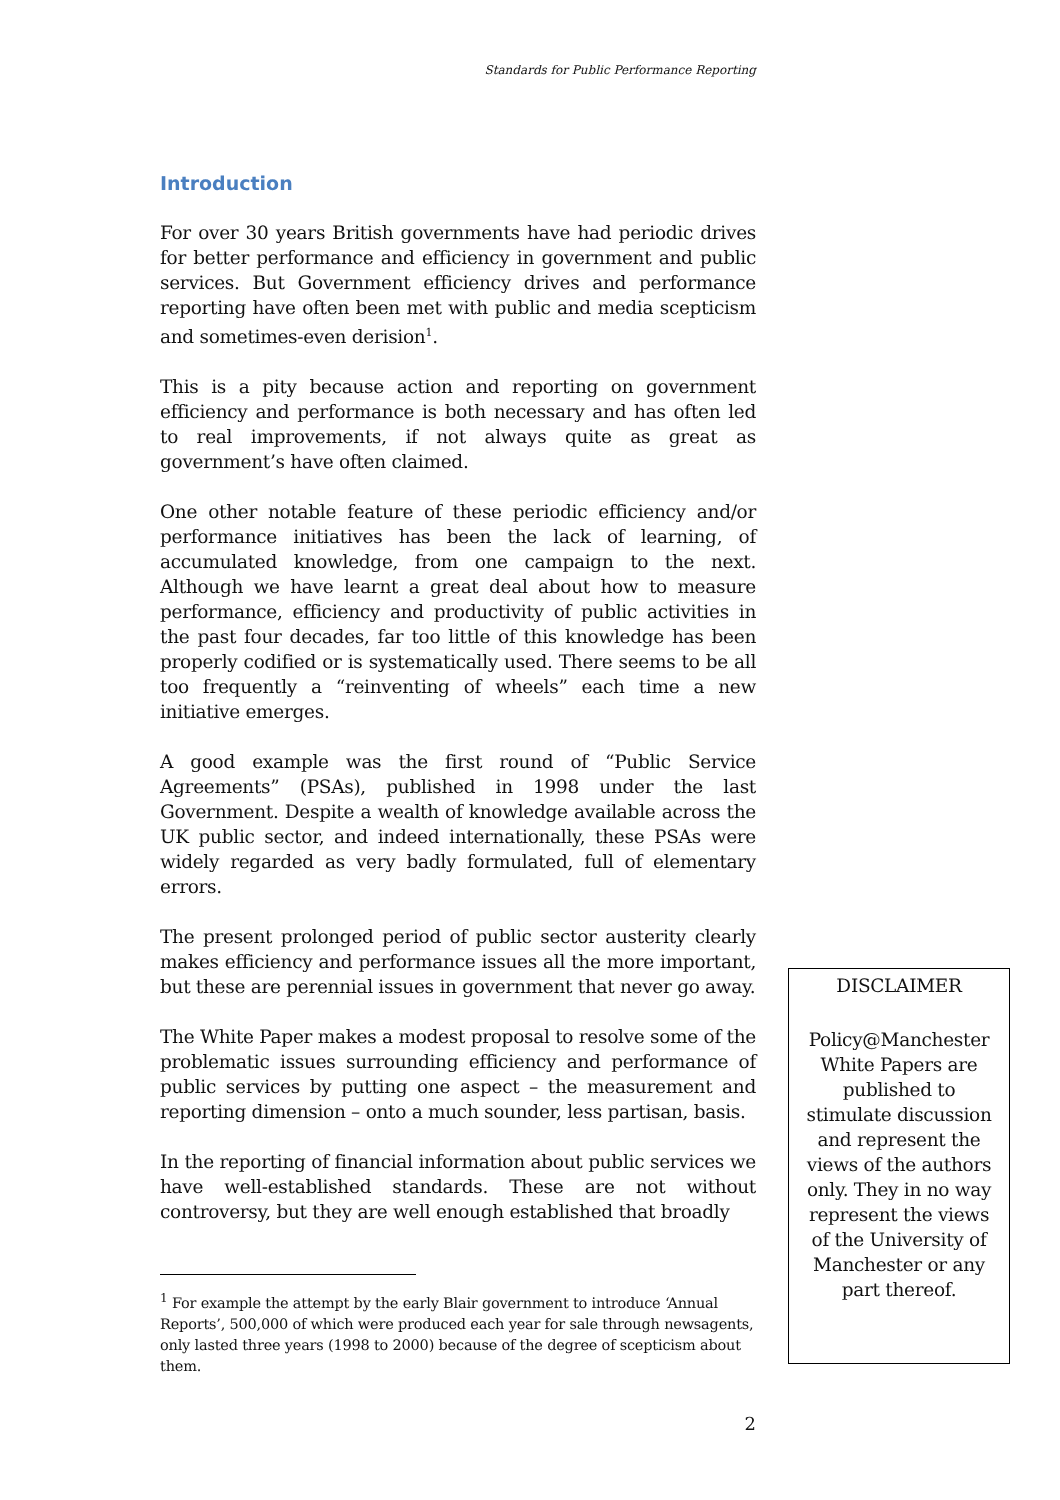Standards for Public Performance Reporting
Introduction
For over 30 years British governments have had periodic drives for better performance and efficiency in government and public services. But Government efficiency drives and performance reporting have often been met with public and media scepticism and sometimes-even derision<sup>1</sup>.
This is a pity because action and reporting on government efficiency and performance is both necessary and has often led to real improvements, if not always quite as great as government’s have often claimed.
One other notable feature of these periodic efficiency and/or performance initiatives has been the lack of learning, of accumulated knowledge, from one campaign to the next. Although we have learnt a great deal about how to measure performance, efficiency and productivity of public activities in the past four decades, far too little of this knowledge has been properly codified or is systematically used. There seems to be all too frequently a “reinventing of wheels” each time a new initiative emerges.
A good example was the first round of “Public Service Agreements” (PSAs), published in 1998 under the last Government. Despite a wealth of knowledge available across the UK public sector, and indeed internationally, these PSAs were widely regarded as very badly formulated, full of elementary errors.
The present prolonged period of public sector austerity clearly makes efficiency and performance issues all the more important, but these are perennial issues in government that never go away.
The White Paper makes a modest proposal to resolve some of the problematic issues surrounding efficiency and performance of public services by putting one aspect – the measurement and reporting dimension – onto a much sounder, less partisan, basis.
In the reporting of financial information about public services we have well-established standards. These are not without controversy, but they are well enough established that broadly
<sup>1</sup> For example the attempt by the early Blair government to introduce ‘Annual Reports’, 500,000 of which were produced each year for sale through newsagents, only lasted three years (1998 to 2000) because of the degree of scepticism about them.
DISCLAIMER
Policy@Manchester White Papers are published to stimulate discussion and represent the views of the authors only. They in no way represent the views of the University of Manchester or any part thereof.
2